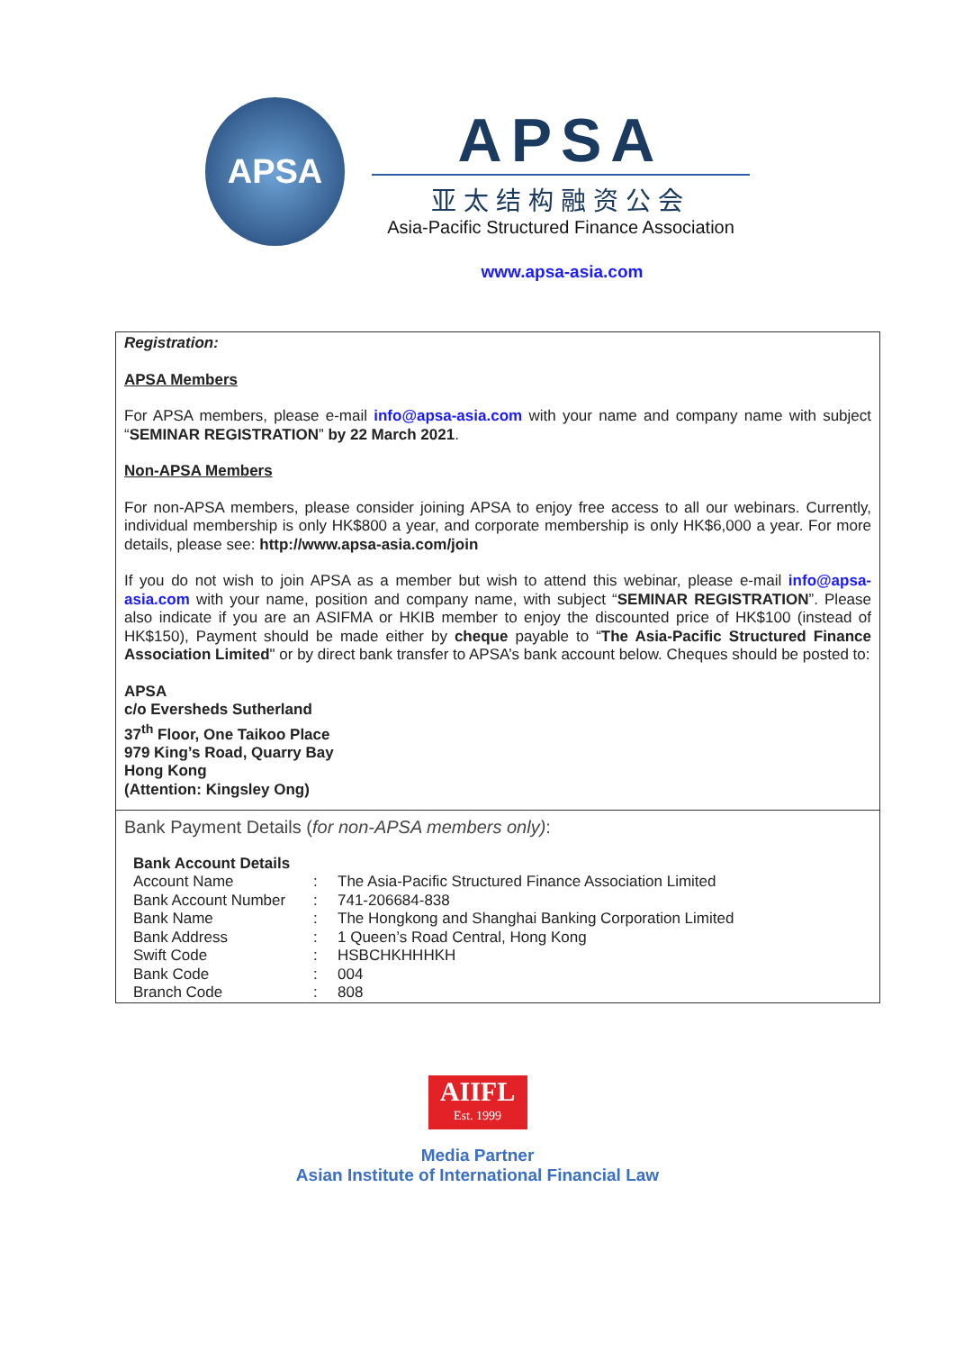APSA
APSA
亚太结构融资公会
Asia-Pacific Structured Finance Association
www.apsa-asia.com
Registration:
APSA Members
For APSA members, please e-mail info@apsa-asia.com with your name and company name with subject “SEMINAR REGISTRATION” by 22 March 2021.
Non-APSA Members
For non-APSA members, please consider joining APSA to enjoy free access to all our webinars. Currently, individual membership is only HK$800 a year, and corporate membership is only HK$6,000 a year. For more details, please see: http://www.apsa-asia.com/join
If you do not wish to join APSA as a member but wish to attend this webinar, please e-mail info@apsa-asia.com with your name, position and company name, with subject “SEMINAR REGISTRATION”. Please also indicate if you are an ASIFMA or HKIB member to enjoy the discounted price of HK$100 (instead of HK$150), Payment should be made either by cheque payable to “The Asia-Pacific Structured Finance Association Limited" or by direct bank transfer to APSA’s bank account below. Cheques should be posted to:
APSA
c/o Eversheds Sutherland
37<sup>th</sup> Floor, One Taikoo Place
979 King’s Road, Quarry Bay
Hong Kong
(Attention: Kingsley Ong)
Bank Payment Details (for non-APSA members only):
| Bank Account Details | | |
| Account Name | : | The Asia-Pacific Structured Finance Association Limited |
| Bank Account Number | : | 741-206684-838 |
| Bank Name | : | The Hongkong and Shanghai Banking Corporation Limited |
| Bank Address | : | 1 Queen’s Road Central, Hong Kong |
| Swift Code | : | HSBCHKHHHKH |
| Bank Code | : | 004 |
| Branch Code | : | 808 |
AIIFL
Est. 1999
Media Partner
Asian Institute of International Financial Law